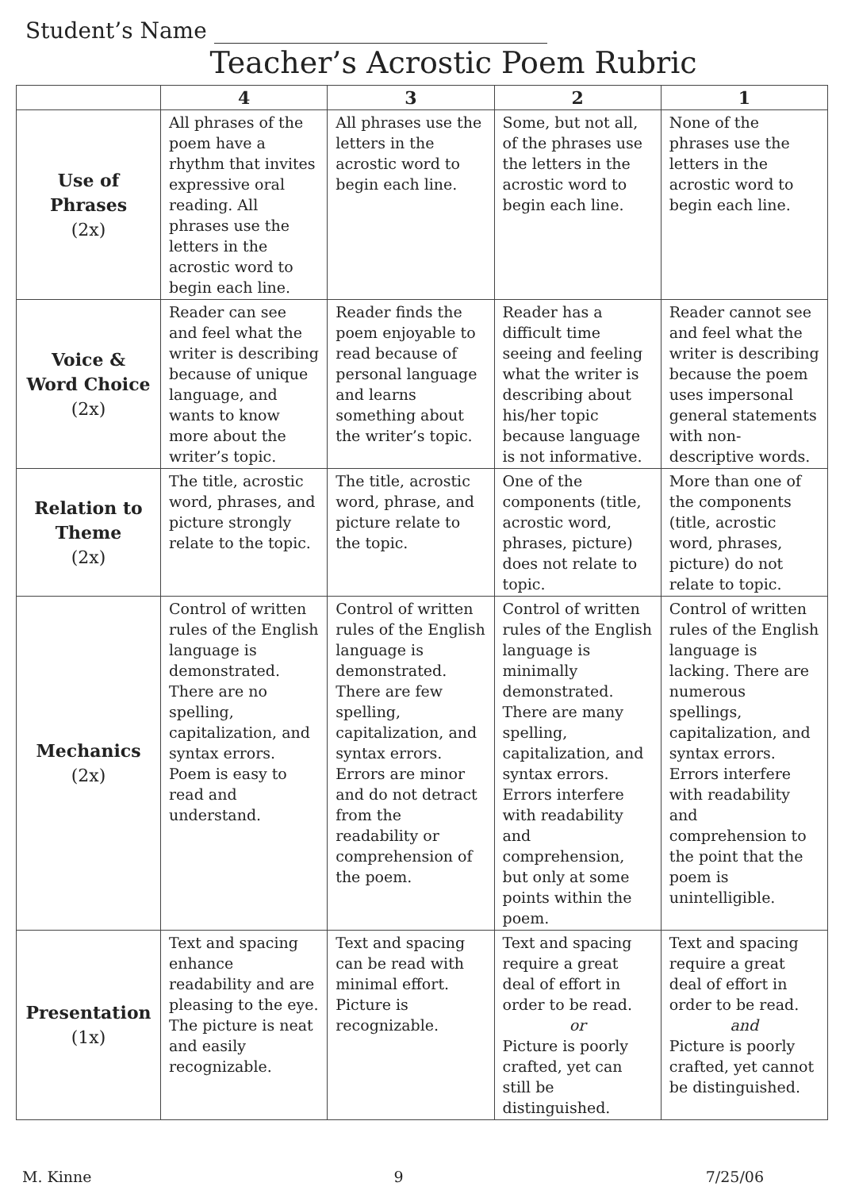Student’s Name
Teacher’s Acrostic Poem Rubric
| | 4 | 3 | 2 | 1 |
| --- | --- | --- | --- | --- |
| Use of Phrases (2x) | All phrases of the poem have a rhythm that invites expressive oral reading. All phrases use the letters in the acrostic word to begin each line. | All phrases use the letters in the acrostic word to begin each line. | Some, but not all, of the phrases use the letters in the acrostic word to begin each line. | None of the phrases use the letters in the acrostic word to begin each line. |
| Voice & Word Choice (2x) | Reader can see and feel what the writer is describing because of unique language, and wants to know more about the writer’s topic. | Reader finds the poem enjoyable to read because of personal language and learns something about the writer’s topic. | Reader has a difficult time seeing and feeling what the writer is describing about his/her topic because language is not informative. | Reader cannot see and feel what the writer is describing because the poem uses impersonal general statements with non-descriptive words. |
| Relation to Theme (2x) | The title, acrostic word, phrases, and picture strongly relate to the topic. | The title, acrostic word, phrase, and picture relate to the topic. | One of the components (title, acrostic word, phrases, picture) does not relate to topic. | More than one of the components (title, acrostic word, phrases, picture) do not relate to topic. |
| Mechanics (2x) | Control of written rules of the English language is demonstrated. There are no spelling, capitalization, and syntax errors. Poem is easy to read and understand. | Control of written rules of the English language is demonstrated. There are few spelling, capitalization, and syntax errors. Errors are minor and do not detract from the readability or comprehension of the poem. | Control of written rules of the English language is minimally demonstrated. There are many spelling, capitalization, and syntax errors. Errors interfere with readability and comprehension, but only at some points within the poem. | Control of written rules of the English language is lacking. There are numerous spellings, capitalization, and syntax errors. Errors interfere with readability and comprehension to the point that the poem is unintelligible. |
| Presentation (1x) | Text and spacing enhance readability and are pleasing to the eye. The picture is neat and easily recognizable. | Text and spacing can be read with minimal effort. Picture is recognizable. | Text and spacing require a great deal of effort in order to be read. or Picture is poorly crafted, yet can still be distinguished. | Text and spacing require a great deal of effort in order to be read. and Picture is poorly crafted, yet cannot be distinguished. |
M. Kinne 9 7/25/06